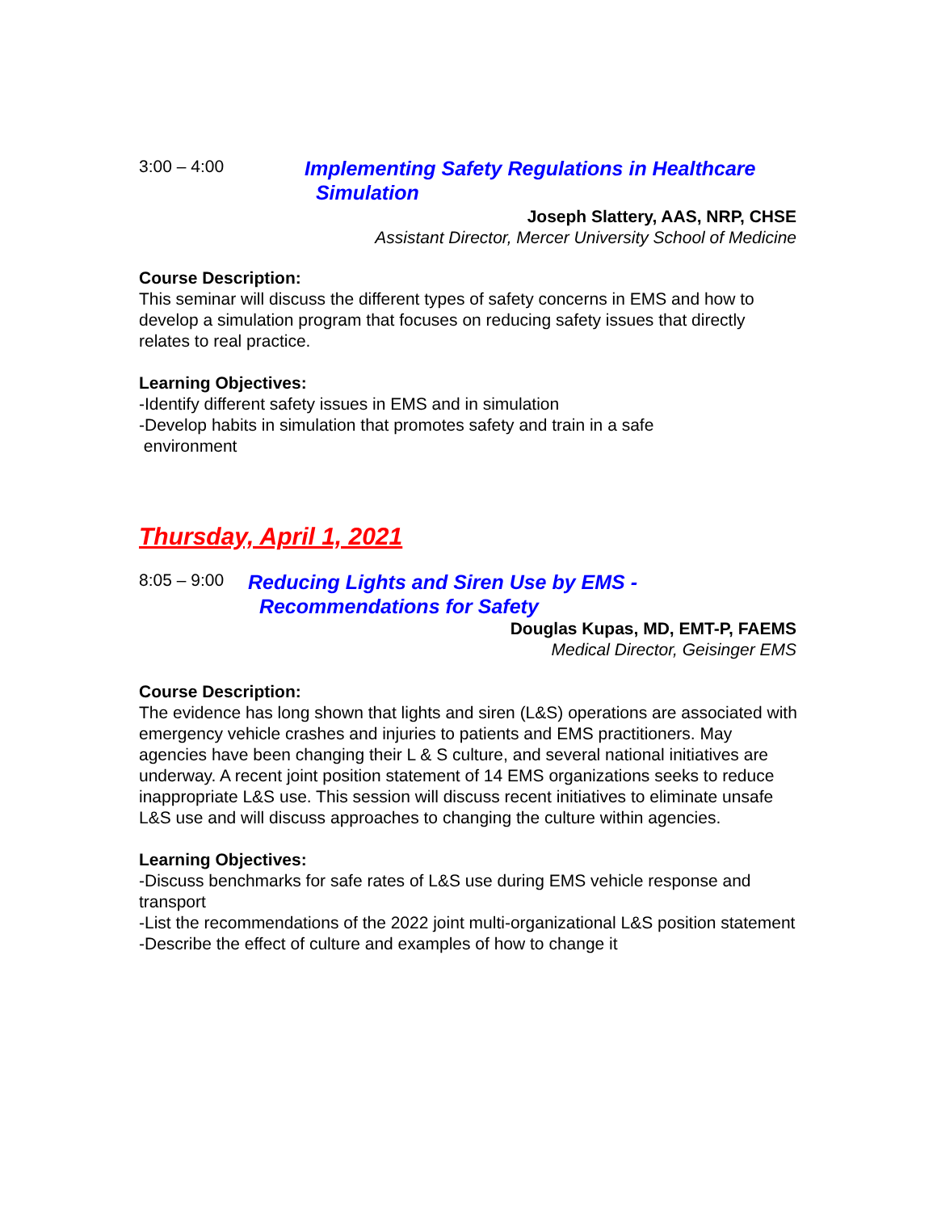3:00 – 4:00
Implementing Safety Regulations in Healthcare
Simulation
Joseph Slattery, AAS, NRP, CHSE
Assistant Director, Mercer University School of Medicine
Course Description:
This seminar will discuss the different types of safety concerns in EMS and how to develop a simulation program that focuses on reducing safety issues that directly relates to real practice.
Learning Objectives:
-Identify different safety issues in EMS and in simulation
-Develop habits in simulation that promotes safety and train in a safe
environment
Thursday, April 1, 2021
8:05 – 9:00
Reducing Lights and Siren Use by EMS -
Recommendations for Safety
Douglas Kupas, MD, EMT-P, FAEMS
Medical Director, Geisinger EMS
Course Description:
The evidence has long shown that lights and siren (L&S) operations are associated with emergency vehicle crashes and injuries to patients and EMS practitioners. May agencies have been changing their L & S culture, and several national initiatives are underway. A recent joint position statement of 14 EMS organizations seeks to reduce inappropriate L&S use. This session will discuss recent initiatives to eliminate unsafe L&S use and will discuss approaches to changing the culture within agencies.
Learning Objectives:
-Discuss benchmarks for safe rates of L&S use during EMS vehicle response and transport
-List the recommendations of the 2022 joint multi-organizational L&S position statement
-Describe the effect of culture and examples of how to change it